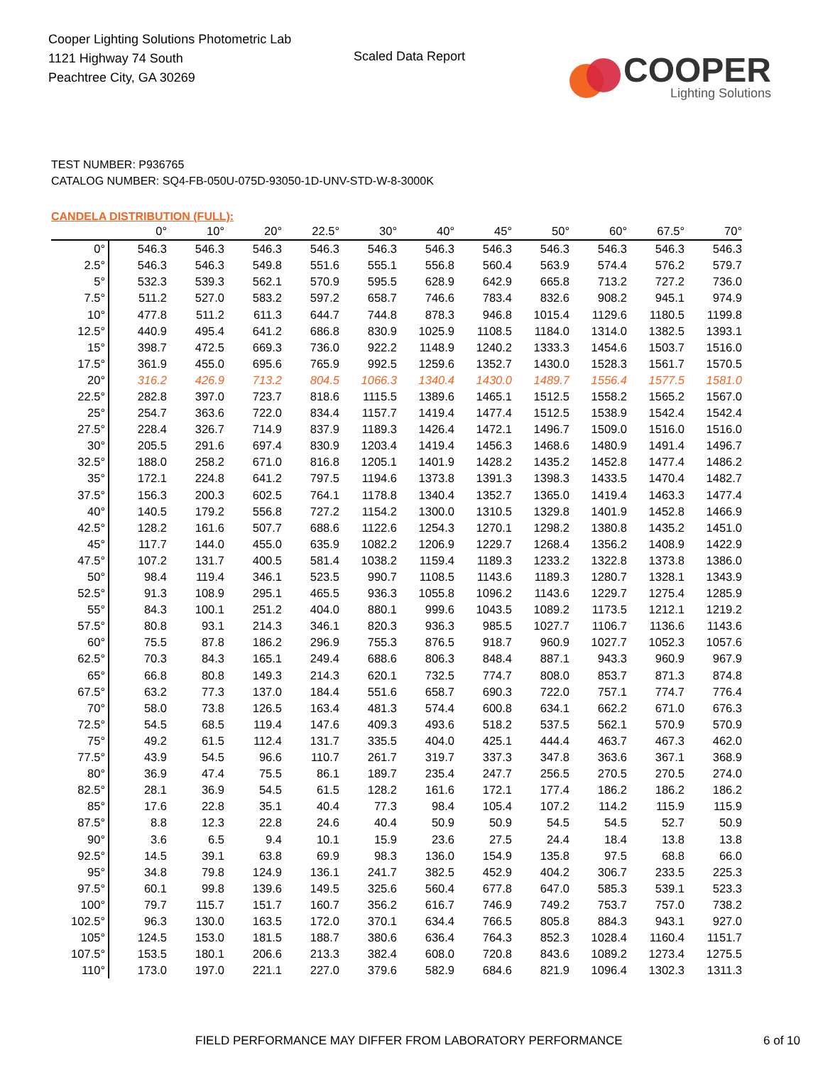Cooper Lighting Solutions Photometric Lab
1121 Highway 74 South
Peachtree City, GA 30269
Scaled Data Report
COOPER
Lighting Solutions
TEST NUMBER: P936765
CATALOG NUMBER: SQ4-FB-050U-075D-93050-1D-UNV-STD-W-8-3000K
CANDELA DISTRIBUTION (FULL):
| | 0° | 10° | 20° | 22.5° | 30° | 40° | 45° | 50° | 60° | 67.5° | 70° |
| --- | --- | --- | --- | --- | --- | --- | --- | --- | --- | --- | --- |
| 0° | 546.3 | 546.3 | 546.3 | 546.3 | 546.3 | 546.3 | 546.3 | 546.3 | 546.3 | 546.3 | 546.3 |
| 2.5° | 546.3 | 546.3 | 549.8 | 551.6 | 555.1 | 556.8 | 560.4 | 563.9 | 574.4 | 576.2 | 579.7 |
| 5° | 532.3 | 539.3 | 562.1 | 570.9 | 595.5 | 628.9 | 642.9 | 665.8 | 713.2 | 727.2 | 736.0 |
| 7.5° | 511.2 | 527.0 | 583.2 | 597.2 | 658.7 | 746.6 | 783.4 | 832.6 | 908.2 | 945.1 | 974.9 |
| 10° | 477.8 | 511.2 | 611.3 | 644.7 | 744.8 | 878.3 | 946.8 | 1015.4 | 1129.6 | 1180.5 | 1199.8 |
| 12.5° | 440.9 | 495.4 | 641.2 | 686.8 | 830.9 | 1025.9 | 1108.5 | 1184.0 | 1314.0 | 1382.5 | 1393.1 |
| 15° | 398.7 | 472.5 | 669.3 | 736.0 | 922.2 | 1148.9 | 1240.2 | 1333.3 | 1454.6 | 1503.7 | 1516.0 |
| 17.5° | 361.9 | 455.0 | 695.6 | 765.9 | 992.5 | 1259.6 | 1352.7 | 1430.0 | 1528.3 | 1561.7 | 1570.5 |
| 20° | 316.2 | 426.9 | 713.2 | 804.5 | 1066.3 | 1340.4 | 1430.0 | 1489.7 | 1556.4 | 1577.5 | 1581.0 |
| 22.5° | 282.8 | 397.0 | 723.7 | 818.6 | 1115.5 | 1389.6 | 1465.1 | 1512.5 | 1558.2 | 1565.2 | 1567.0 |
| 25° | 254.7 | 363.6 | 722.0 | 834.4 | 1157.7 | 1419.4 | 1477.4 | 1512.5 | 1538.9 | 1542.4 | 1542.4 |
| 27.5° | 228.4 | 326.7 | 714.9 | 837.9 | 1189.3 | 1426.4 | 1472.1 | 1496.7 | 1509.0 | 1516.0 | 1516.0 |
| 30° | 205.5 | 291.6 | 697.4 | 830.9 | 1203.4 | 1419.4 | 1456.3 | 1468.6 | 1480.9 | 1491.4 | 1496.7 |
| 32.5° | 188.0 | 258.2 | 671.0 | 816.8 | 1205.1 | 1401.9 | 1428.2 | 1435.2 | 1452.8 | 1477.4 | 1486.2 |
| 35° | 172.1 | 224.8 | 641.2 | 797.5 | 1194.6 | 1373.8 | 1391.3 | 1398.3 | 1433.5 | 1470.4 | 1482.7 |
| 37.5° | 156.3 | 200.3 | 602.5 | 764.1 | 1178.8 | 1340.4 | 1352.7 | 1365.0 | 1419.4 | 1463.3 | 1477.4 |
| 40° | 140.5 | 179.2 | 556.8 | 727.2 | 1154.2 | 1300.0 | 1310.5 | 1329.8 | 1401.9 | 1452.8 | 1466.9 |
| 42.5° | 128.2 | 161.6 | 507.7 | 688.6 | 1122.6 | 1254.3 | 1270.1 | 1298.2 | 1380.8 | 1435.2 | 1451.0 |
| 45° | 117.7 | 144.0 | 455.0 | 635.9 | 1082.2 | 1206.9 | 1229.7 | 1268.4 | 1356.2 | 1408.9 | 1422.9 |
| 47.5° | 107.2 | 131.7 | 400.5 | 581.4 | 1038.2 | 1159.4 | 1189.3 | 1233.2 | 1322.8 | 1373.8 | 1386.0 |
| 50° | 98.4 | 119.4 | 346.1 | 523.5 | 990.7 | 1108.5 | 1143.6 | 1189.3 | 1280.7 | 1328.1 | 1343.9 |
| 52.5° | 91.3 | 108.9 | 295.1 | 465.5 | 936.3 | 1055.8 | 1096.2 | 1143.6 | 1229.7 | 1275.4 | 1285.9 |
| 55° | 84.3 | 100.1 | 251.2 | 404.0 | 880.1 | 999.6 | 1043.5 | 1089.2 | 1173.5 | 1212.1 | 1219.2 |
| 57.5° | 80.8 | 93.1 | 214.3 | 346.1 | 820.3 | 936.3 | 985.5 | 1027.7 | 1106.7 | 1136.6 | 1143.6 |
| 60° | 75.5 | 87.8 | 186.2 | 296.9 | 755.3 | 876.5 | 918.7 | 960.9 | 1027.7 | 1052.3 | 1057.6 |
| 62.5° | 70.3 | 84.3 | 165.1 | 249.4 | 688.6 | 806.3 | 848.4 | 887.1 | 943.3 | 960.9 | 967.9 |
| 65° | 66.8 | 80.8 | 149.3 | 214.3 | 620.1 | 732.5 | 774.7 | 808.0 | 853.7 | 871.3 | 874.8 |
| 67.5° | 63.2 | 77.3 | 137.0 | 184.4 | 551.6 | 658.7 | 690.3 | 722.0 | 757.1 | 774.7 | 776.4 |
| 70° | 58.0 | 73.8 | 126.5 | 163.4 | 481.3 | 574.4 | 600.8 | 634.1 | 662.2 | 671.0 | 676.3 |
| 72.5° | 54.5 | 68.5 | 119.4 | 147.6 | 409.3 | 493.6 | 518.2 | 537.5 | 562.1 | 570.9 | 570.9 |
| 75° | 49.2 | 61.5 | 112.4 | 131.7 | 335.5 | 404.0 | 425.1 | 444.4 | 463.7 | 467.3 | 462.0 |
| 77.5° | 43.9 | 54.5 | 96.6 | 110.7 | 261.7 | 319.7 | 337.3 | 347.8 | 363.6 | 367.1 | 368.9 |
| 80° | 36.9 | 47.4 | 75.5 | 86.1 | 189.7 | 235.4 | 247.7 | 256.5 | 270.5 | 270.5 | 274.0 |
| 82.5° | 28.1 | 36.9 | 54.5 | 61.5 | 128.2 | 161.6 | 172.1 | 177.4 | 186.2 | 186.2 | 186.2 |
| 85° | 17.6 | 22.8 | 35.1 | 40.4 | 77.3 | 98.4 | 105.4 | 107.2 | 114.2 | 115.9 | 115.9 |
| 87.5° | 8.8 | 12.3 | 22.8 | 24.6 | 40.4 | 50.9 | 50.9 | 54.5 | 54.5 | 52.7 | 50.9 |
| 90° | 3.6 | 6.5 | 9.4 | 10.1 | 15.9 | 23.6 | 27.5 | 24.4 | 18.4 | 13.8 | 13.8 |
| 92.5° | 14.5 | 39.1 | 63.8 | 69.9 | 98.3 | 136.0 | 154.9 | 135.8 | 97.5 | 68.8 | 66.0 |
| 95° | 34.8 | 79.8 | 124.9 | 136.1 | 241.7 | 382.5 | 452.9 | 404.2 | 306.7 | 233.5 | 225.3 |
| 97.5° | 60.1 | 99.8 | 139.6 | 149.5 | 325.6 | 560.4 | 677.8 | 647.0 | 585.3 | 539.1 | 523.3 |
| 100° | 79.7 | 115.7 | 151.7 | 160.7 | 356.2 | 616.7 | 746.9 | 749.2 | 753.7 | 757.0 | 738.2 |
| 102.5° | 96.3 | 130.0 | 163.5 | 172.0 | 370.1 | 634.4 | 766.5 | 805.8 | 884.3 | 943.1 | 927.0 |
| 105° | 124.5 | 153.0 | 181.5 | 188.7 | 380.6 | 636.4 | 764.3 | 852.3 | 1028.4 | 1160.4 | 1151.7 |
| 107.5° | 153.5 | 180.1 | 206.6 | 213.3 | 382.4 | 608.0 | 720.8 | 843.6 | 1089.2 | 1273.4 | 1275.5 |
| 110° | 173.0 | 197.0 | 221.1 | 227.0 | 379.6 | 582.9 | 684.6 | 821.9 | 1096.4 | 1302.3 | 1311.3 |
FIELD PERFORMANCE MAY DIFFER FROM LABORATORY PERFORMANCE 6 of 10